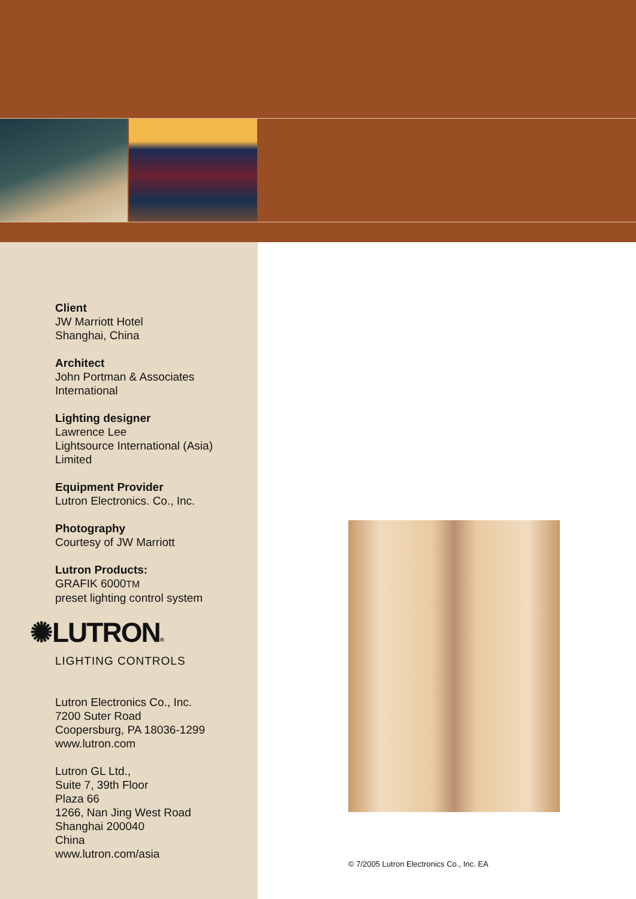Client
JW Marriott Hotel
Shanghai, China
Architect
John Portman & Associates
International
Lighting designer
Lawrence Lee
Lightsource International (Asia)
Limited
Equipment Provider
Lutron Electronics. Co., Inc.
Photography
Courtesy of JW Marriott
Lutron Products:
GRAFIK 6000TM
preset lighting control system
✺LUTRON®
LIGHTING CONTROLS
Lutron Electronics Co., Inc.
7200 Suter Road
Coopersburg, PA 18036-1299
www.lutron.com
Lutron GL Ltd.,
Suite 7, 39th Floor
Plaza 66
1266, Nan Jing West Road
Shanghai 200040
China
www.lutron.com/asia
© 7/2005 Lutron Electronics Co., Inc. EA